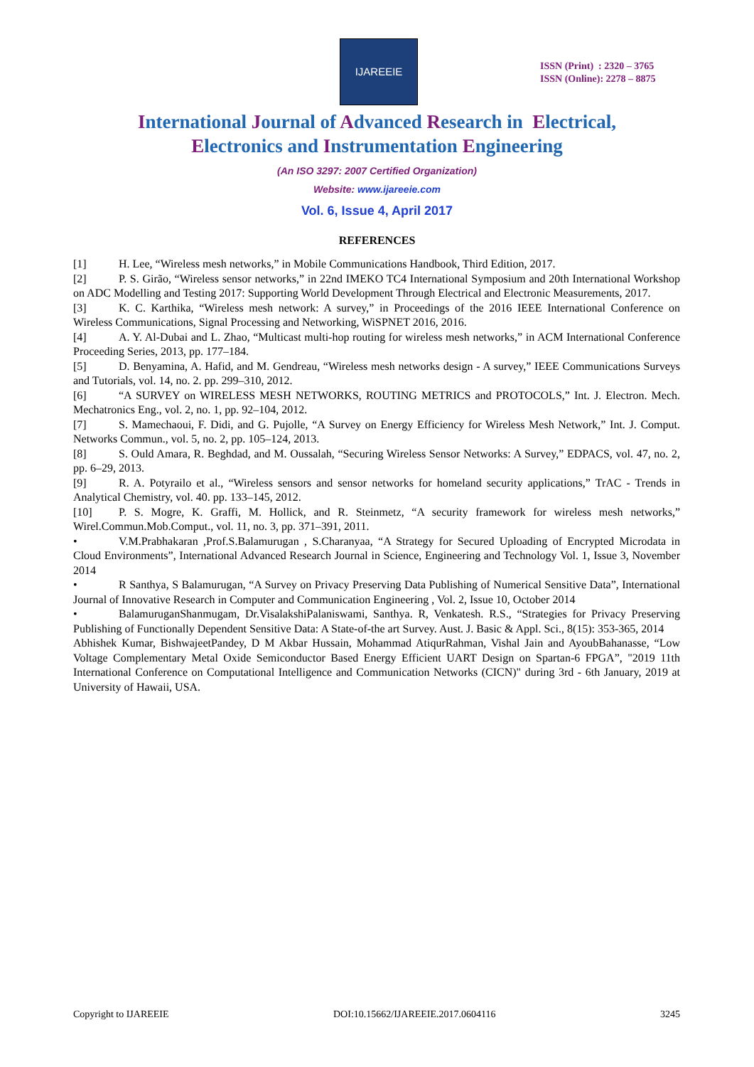IJAREEIE
ISSN (Print) : 2320 – 3765
ISSN (Online): 2278 – 8875
International Journal of Advanced Research in Electrical,
Electronics and Instrumentation Engineering
(An ISO 3297: 2007 Certified Organization)
Website: www.ijareeie.com
Vol. 6, Issue 4, April 2017
REFERENCES
[1] H. Lee, “Wireless mesh networks,” in Mobile Communications Handbook, Third Edition, 2017.
[2] P. S. Girão, “Wireless sensor networks,” in 22nd IMEKO TC4 International Symposium and 20th International Workshop on ADC Modelling and Testing 2017: Supporting World Development Through Electrical and Electronic Measurements, 2017.
[3] K. C. Karthika, “Wireless mesh network: A survey,” in Proceedings of the 2016 IEEE International Conference on Wireless Communications, Signal Processing and Networking, WiSPNET 2016, 2016.
[4] A. Y. Al-Dubai and L. Zhao, “Multicast multi-hop routing for wireless mesh networks,” in ACM International Conference Proceeding Series, 2013, pp. 177–184.
[5] D. Benyamina, A. Hafid, and M. Gendreau, “Wireless mesh networks design - A survey,” IEEE Communications Surveys and Tutorials, vol. 14, no. 2. pp. 299–310, 2012.
[6] “A SURVEY on WIRELESS MESH NETWORKS, ROUTING METRICS and PROTOCOLS,” Int. J. Electron. Mech. Mechatronics Eng., vol. 2, no. 1, pp. 92–104, 2012.
[7] S. Mamechaoui, F. Didi, and G. Pujolle, “A Survey on Energy Efficiency for Wireless Mesh Network,” Int. J. Comput. Networks Commun., vol. 5, no. 2, pp. 105–124, 2013.
[8] S. Ould Amara, R. Beghdad, and M. Oussalah, “Securing Wireless Sensor Networks: A Survey,” EDPACS, vol. 47, no. 2, pp. 6–29, 2013.
[9] R. A. Potyrailo et al., “Wireless sensors and sensor networks for homeland security applications,” TrAC - Trends in Analytical Chemistry, vol. 40. pp. 133–145, 2012.
[10] P. S. Mogre, K. Graffi, M. Hollick, and R. Steinmetz, “A security framework for wireless mesh networks,” Wirel.Commun.Mob.Comput., vol. 11, no. 3, pp. 371–391, 2011.
• V.M.Prabhakaran ,Prof.S.Balamurugan , S.Charanyaa, “A Strategy for Secured Uploading of Encrypted Microdata in Cloud Environments”, International Advanced Research Journal in Science, Engineering and Technology Vol. 1, Issue 3, November 2014
• R Santhya, S Balamurugan, “A Survey on Privacy Preserving Data Publishing of Numerical Sensitive Data”, International Journal of Innovative Research in Computer and Communication Engineering , Vol. 2, Issue 10, October 2014
• BalamuruganShanmugam, Dr.VisalakshiPalaniswami, Santhya. R, Venkatesh. R.S., “Strategies for Privacy Preserving Publishing of Functionally Dependent Sensitive Data: A State-of-the art Survey. Aust. J. Basic & Appl. Sci., 8(15): 353-365, 2014
Abhishek Kumar, BishwajeetPandey, D M Akbar Hussain, Mohammad AtiqurRahman, Vishal Jain and AyoubBahanasse, “Low Voltage Complementary Metal Oxide Semiconductor Based Energy Efficient UART Design on Spartan-6 FPGA”, "2019 11th International Conference on Computational Intelligence and Communication Networks (CICN)" during 3rd - 6th January, 2019 at University of Hawaii, USA.
Copyright to IJAREEIE DOI:10.15662/IJAREEIE.2017.0604116 3245